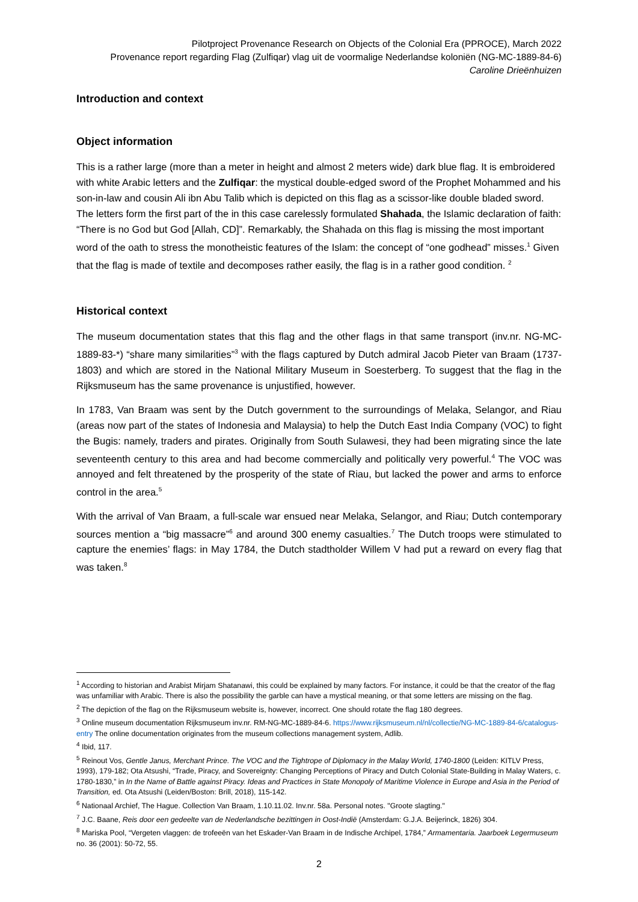Pilotproject Provenance Research on Objects of the Colonial Era (PPROCE), March 2022
Provenance report regarding Flag (Zulfiqar) vlag uit de voormalige Nederlandse koloniën (NG-MC-1889-84-6)
Caroline Drieënhuizen
Introduction and context
Object information
This is a rather large (more than a meter in height and almost 2 meters wide) dark blue flag. It is embroidered with white Arabic letters and the Zulfiqar: the mystical double-edged sword of the Prophet Mohammed and his son-in-law and cousin Ali ibn Abu Talib which is depicted on this flag as a scissor-like double bladed sword. The letters form the first part of the in this case carelessly formulated Shahada, the Islamic declaration of faith: “There is no God but God [Allah, CD]”. Remarkably, the Shahada on this flag is missing the most important word of the oath to stress the monotheistic features of the Islam: the concept of “one godhead” misses.<sup>1</sup> Given that the flag is made of textile and decomposes rather easily, the flag is in a rather good condition. <sup>2</sup>
Historical context
The museum documentation states that this flag and the other flags in that same transport (inv.nr. NG-MC-1889-83-*) “share many similarities”<sup>3</sup> with the flags captured by Dutch admiral Jacob Pieter van Braam (1737-1803) and which are stored in the National Military Museum in Soesterberg. To suggest that the flag in the Rijksmuseum has the same provenance is unjustified, however.
In 1783, Van Braam was sent by the Dutch government to the surroundings of Melaka, Selangor, and Riau (areas now part of the states of Indonesia and Malaysia) to help the Dutch East India Company (VOC) to fight the Bugis: namely, traders and pirates. Originally from South Sulawesi, they had been migrating since the late seventeenth century to this area and had become commercially and politically very powerful.<sup>4</sup> The VOC was annoyed and felt threatened by the prosperity of the state of Riau, but lacked the power and arms to enforce control in the area.<sup>5</sup>
With the arrival of Van Braam, a full-scale war ensued near Melaka, Selangor, and Riau; Dutch contemporary sources mention a “big massacre”<sup>6</sup> and around 300 enemy casualties.<sup>7</sup> The Dutch troops were stimulated to capture the enemies’ flags: in May 1784, the Dutch stadtholder Willem V had put a reward on every flag that was taken.<sup>8</sup>
<sup>1</sup> According to historian and Arabist Mirjam Shatanawi, this could be explained by many factors. For instance, it could be that the creator of the flag was unfamiliar with Arabic. There is also the possibility the garble can have a mystical meaning, or that some letters are missing on the flag.
<sup>2</sup> The depiction of the flag on the Rijksmuseum website is, however, incorrect. One should rotate the flag 180 degrees.
<sup>3</sup> Online museum documentation Rijksmuseum inv.nr. RM-NG-MC-1889-84-6. https://www.rijksmuseum.nl/nl/collectie/NG-MC-1889-84-6/catalogus-entry The online documentation originates from the museum collections management system, Adlib.
<sup>4</sup> Ibid, 117.
<sup>5</sup> Reinout Vos, Gentle Janus, Merchant Prince. The VOC and the Tightrope of Diplomacy in the Malay World, 1740-1800 (Leiden: KITLV Press, 1993), 179-182; Ota Atsushi, “Trade, Piracy, and Sovereignty: Changing Perceptions of Piracy and Dutch Colonial State-Building in Malay Waters, c. 1780-1830,” in In the Name of Battle against Piracy. Ideas and Practices in State Monopoly of Maritime Violence in Europe and Asia in the Period of Transition, ed. Ota Atsushi (Leiden/Boston: Brill, 2018), 115-142.
<sup>6</sup> Nationaal Archief, The Hague. Collection Van Braam, 1.10.11.02. Inv.nr. 58a. Personal notes. "Groote slagting."
<sup>7</sup> J.C. Baane, Reis door een gedeelte van de Nederlandsche bezittingen in Oost-Indië (Amsterdam: G.J.A. Beijerinck, 1826) 304.
<sup>8</sup> Mariska Pool, “Vergeten vlaggen: de trofeeën van het Eskader-Van Braam in de Indische Archipel, 1784,” Armamentaria. Jaarboek Legermuseum no. 36 (2001): 50-72, 55.
2